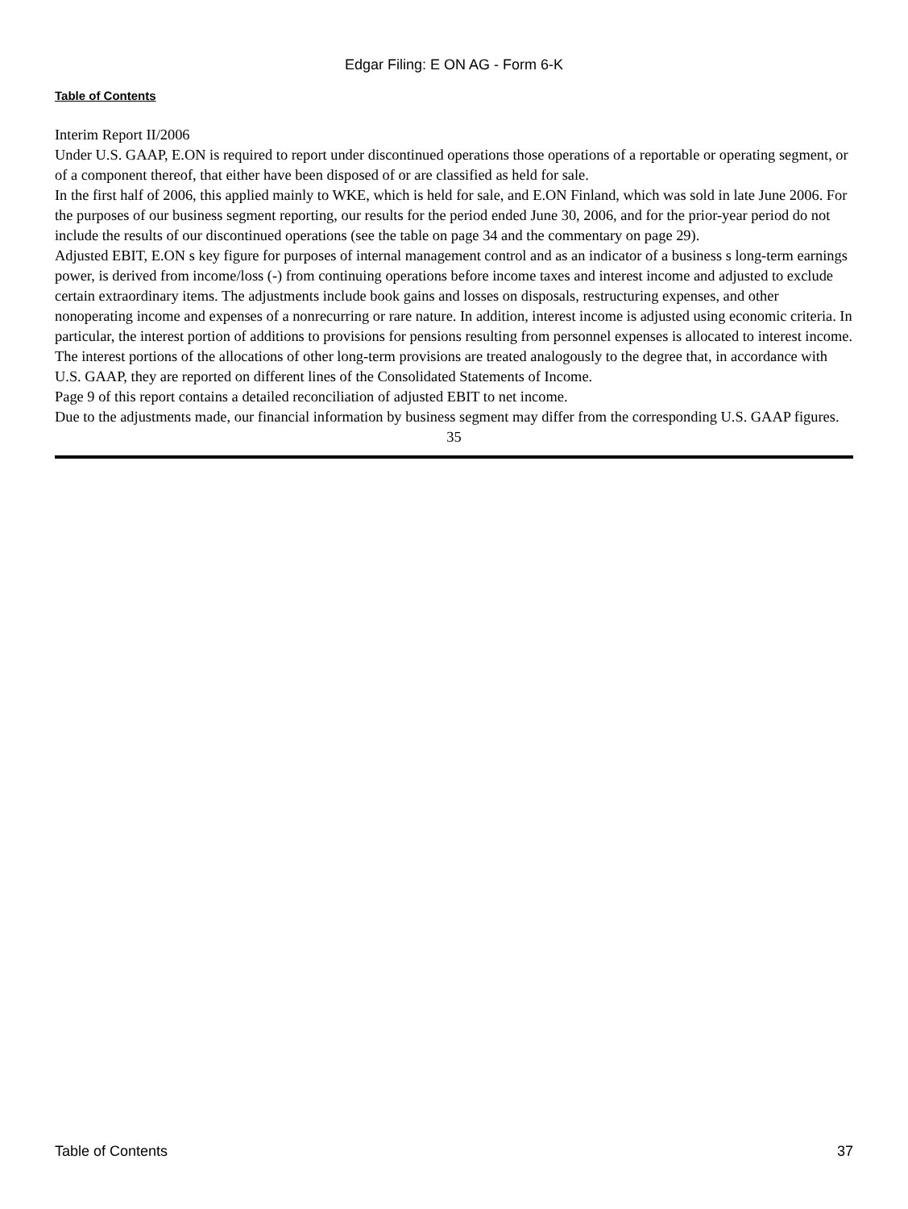Edgar Filing: E ON AG - Form 6-K
Table of Contents
Interim Report II/2006
Under U.S. GAAP, E.ON is required to report under discontinued operations those operations of a reportable or operating segment, or of a component thereof, that either have been disposed of or are classified as held for sale.
In the first half of 2006, this applied mainly to WKE, which is held for sale, and E.ON Finland, which was sold in late June 2006. For the purposes of our business segment reporting, our results for the period ended June 30, 2006, and for the prior-year period do not include the results of our discontinued operations (see the table on page 34 and the commentary on page 29).
Adjusted EBIT, E.ON s key figure for purposes of internal management control and as an indicator of a business s long-term earnings power, is derived from income/loss (-) from continuing operations before income taxes and interest income and adjusted to exclude certain extraordinary items. The adjustments include book gains and losses on disposals, restructuring expenses, and other nonoperating income and expenses of a nonrecurring or rare nature. In addition, interest income is adjusted using economic criteria. In particular, the interest portion of additions to provisions for pensions resulting from personnel expenses is allocated to interest income. The interest portions of the allocations of other long-term provisions are treated analogously to the degree that, in accordance with U.S. GAAP, they are reported on different lines of the Consolidated Statements of Income.
Page 9 of this report contains a detailed reconciliation of adjusted EBIT to net income.
Due to the adjustments made, our financial information by business segment may differ from the corresponding U.S. GAAP figures.
35
Table of Contents 37